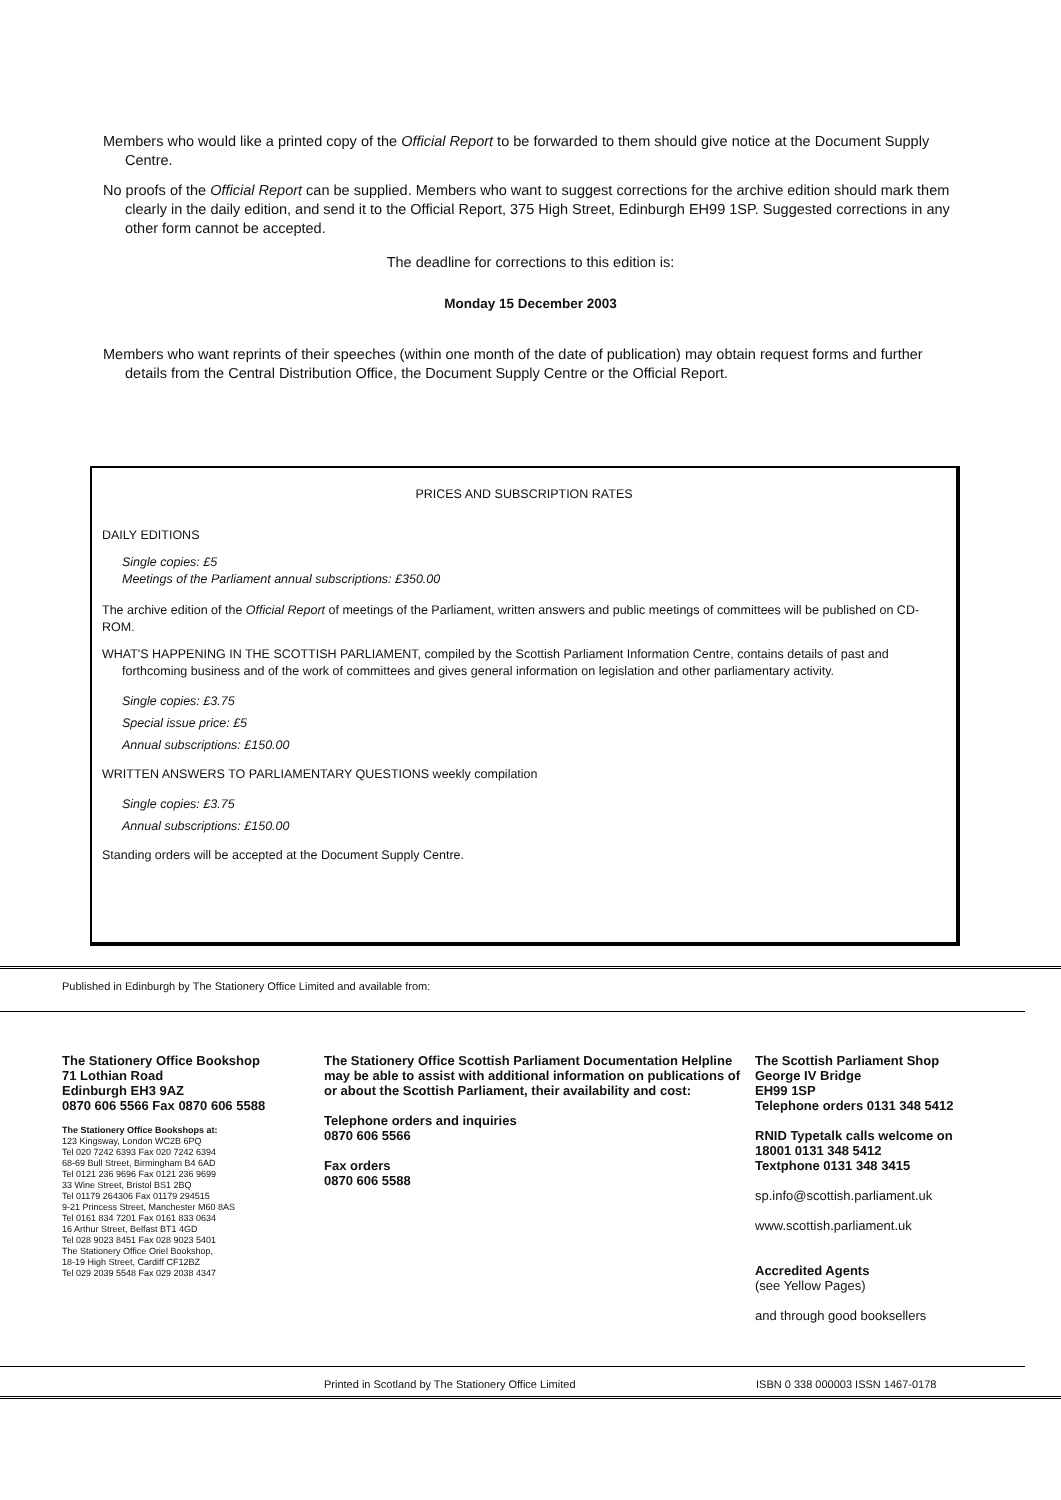Members who would like a printed copy of the Official Report to be forwarded to them should give notice at the Document Supply Centre.
No proofs of the Official Report can be supplied. Members who want to suggest corrections for the archive edition should mark them clearly in the daily edition, and send it to the Official Report, 375 High Street, Edinburgh EH99 1SP. Suggested corrections in any other form cannot be accepted.
The deadline for corrections to this edition is:
Monday 15 December 2003
Members who want reprints of their speeches (within one month of the date of publication) may obtain request forms and further details from the Central Distribution Office, the Document Supply Centre or the Official Report.
PRICES AND SUBSCRIPTION RATES
DAILY EDITIONS
Single copies: £5
Meetings of the Parliament annual subscriptions: £350.00
The archive edition of the Official Report of meetings of the Parliament, written answers and public meetings of committees will be published on CD-ROM.
WHAT'S HAPPENING IN THE SCOTTISH PARLIAMENT, compiled by the Scottish Parliament Information Centre, contains details of past and forthcoming business and of the work of committees and gives general information on legislation and other parliamentary activity.
Single copies: £3.75
Special issue price: £5
Annual subscriptions: £150.00
WRITTEN ANSWERS TO PARLIAMENTARY QUESTIONS weekly compilation
Single copies: £3.75
Annual subscriptions: £150.00
Standing orders will be accepted at the Document Supply Centre.
Published in Edinburgh by The Stationery Office Limited and available from:
The Stationery Office Bookshop
71 Lothian Road
Edinburgh EH3 9AZ
0870 606 5566 Fax 0870 606 5588
The Stationery Office Bookshops at:
123 Kingsway, London WC2B 6PQ
Tel 020 7242 6393 Fax 020 7242 6394
68-69 Bull Street, Birmingham B4 6AD
Tel 0121 236 9696 Fax 0121 236 9699
33 Wine Street, Bristol BS1 2BQ
Tel 01179 264306 Fax 01179 294515
9-21 Princess Street, Manchester M60 8AS
Tel 0161 834 7201 Fax 0161 833 0634
16 Arthur Street, Belfast BT1 4GD
Tel 028 9023 8451 Fax 028 9023 5401
The Stationery Office Oriel Bookshop,
18-19 High Street, Cardiff CF12BZ
Tel 029 2039 5548 Fax 029 2038 4347
The Stationery Office Scottish Parliament Documentation Helpline may be able to assist with additional information on publications of or about the Scottish Parliament, their availability and cost:
Telephone orders and inquiries
0870 606 5566
Fax orders
0870 606 5588
The Scottish Parliament Shop
George IV Bridge
EH99 1SP
Telephone orders 0131 348 5412
RNID Typetalk calls welcome on
18001 0131 348 5412
Textphone 0131 348 3415
sp.info@scottish.parliament.uk
www.scottish.parliament.uk
Accredited Agents
(see Yellow Pages)
and through good booksellers
Printed in Scotland by The Stationery Office Limited
ISBN 0 338 000003 ISSN 1467-0178